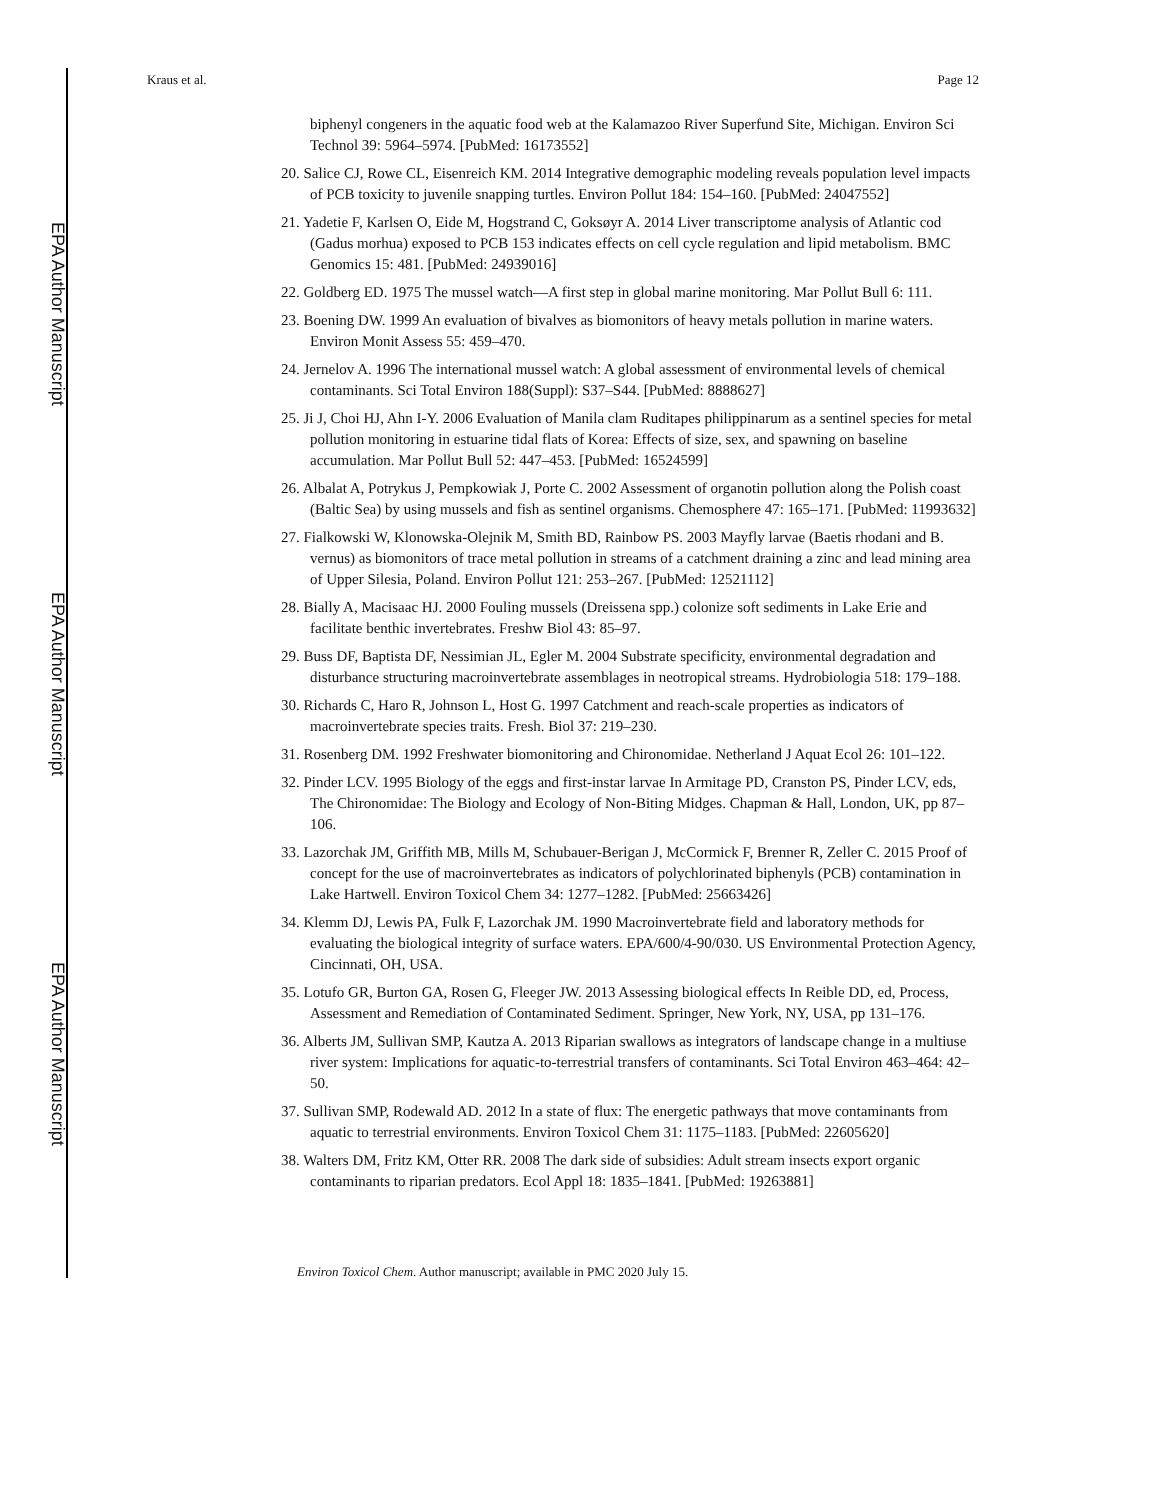EPA Author Manuscript
EPA Author Manuscript
EPA Author Manuscript
Kraus et al. Page 12
biphenyl congeners in the aquatic food web at the Kalamazoo River Superfund Site, Michigan. Environ Sci Technol 39: 5964–5974. [PubMed: 16173552]
20. Salice CJ, Rowe CL, Eisenreich KM. 2014 Integrative demographic modeling reveals population level impacts of PCB toxicity to juvenile snapping turtles. Environ Pollut 184: 154–160. [PubMed: 24047552]
21. Yadetie F, Karlsen O, Eide M, Hogstrand C, Goksøyr A. 2014 Liver transcriptome analysis of Atlantic cod (Gadus morhua) exposed to PCB 153 indicates effects on cell cycle regulation and lipid metabolism. BMC Genomics 15: 481. [PubMed: 24939016]
22. Goldberg ED. 1975 The mussel watch—A first step in global marine monitoring. Mar Pollut Bull 6: 111.
23. Boening DW. 1999 An evaluation of bivalves as biomonitors of heavy metals pollution in marine waters. Environ Monit Assess 55: 459–470.
24. Jernelov A. 1996 The international mussel watch: A global assessment of environmental levels of chemical contaminants. Sci Total Environ 188(Suppl): S37–S44. [PubMed: 8888627]
25. Ji J, Choi HJ, Ahn I-Y. 2006 Evaluation of Manila clam Ruditapes philippinarum as a sentinel species for metal pollution monitoring in estuarine tidal flats of Korea: Effects of size, sex, and spawning on baseline accumulation. Mar Pollut Bull 52: 447–453. [PubMed: 16524599]
26. Albalat A, Potrykus J, Pempkowiak J, Porte C. 2002 Assessment of organotin pollution along the Polish coast (Baltic Sea) by using mussels and fish as sentinel organisms. Chemosphere 47: 165–171. [PubMed: 11993632]
27. Fialkowski W, Klonowska-Olejnik M, Smith BD, Rainbow PS. 2003 Mayfly larvae (Baetis rhodani and B. vernus) as biomonitors of trace metal pollution in streams of a catchment draining a zinc and lead mining area of Upper Silesia, Poland. Environ Pollut 121: 253–267. [PubMed: 12521112]
28. Bially A, Macisaac HJ. 2000 Fouling mussels (Dreissena spp.) colonize soft sediments in Lake Erie and facilitate benthic invertebrates. Freshw Biol 43: 85–97.
29. Buss DF, Baptista DF, Nessimian JL, Egler M. 2004 Substrate specificity, environmental degradation and disturbance structuring macroinvertebrate assemblages in neotropical streams. Hydrobiologia 518: 179–188.
30. Richards C, Haro R, Johnson L, Host G. 1997 Catchment and reach-scale properties as indicators of macroinvertebrate species traits. Fresh. Biol 37: 219–230.
31. Rosenberg DM. 1992 Freshwater biomonitoring and Chironomidae. Netherland J Aquat Ecol 26: 101–122.
32. Pinder LCV. 1995 Biology of the eggs and first-instar larvae In Armitage PD, Cranston PS, Pinder LCV, eds, The Chironomidae: The Biology and Ecology of Non-Biting Midges. Chapman & Hall, London, UK, pp 87–106.
33. Lazorchak JM, Griffith MB, Mills M, Schubauer-Berigan J, McCormick F, Brenner R, Zeller C. 2015 Proof of concept for the use of macroinvertebrates as indicators of polychlorinated biphenyls (PCB) contamination in Lake Hartwell. Environ Toxicol Chem 34: 1277–1282. [PubMed: 25663426]
34. Klemm DJ, Lewis PA, Fulk F, Lazorchak JM. 1990 Macroinvertebrate field and laboratory methods for evaluating the biological integrity of surface waters. EPA/600/4-90/030. US Environmental Protection Agency, Cincinnati, OH, USA.
35. Lotufo GR, Burton GA, Rosen G, Fleeger JW. 2013 Assessing biological effects In Reible DD, ed, Process, Assessment and Remediation of Contaminated Sediment. Springer, New York, NY, USA, pp 131–176.
36. Alberts JM, Sullivan SMP, Kautza A. 2013 Riparian swallows as integrators of landscape change in a multiuse river system: Implications for aquatic-to-terrestrial transfers of contaminants. Sci Total Environ 463–464: 42–50.
37. Sullivan SMP, Rodewald AD. 2012 In a state of flux: The energetic pathways that move contaminants from aquatic to terrestrial environments. Environ Toxicol Chem 31: 1175–1183. [PubMed: 22605620]
38. Walters DM, Fritz KM, Otter RR. 2008 The dark side of subsidies: Adult stream insects export organic contaminants to riparian predators. Ecol Appl 18: 1835–1841. [PubMed: 19263881]
Environ Toxicol Chem. Author manuscript; available in PMC 2020 July 15.